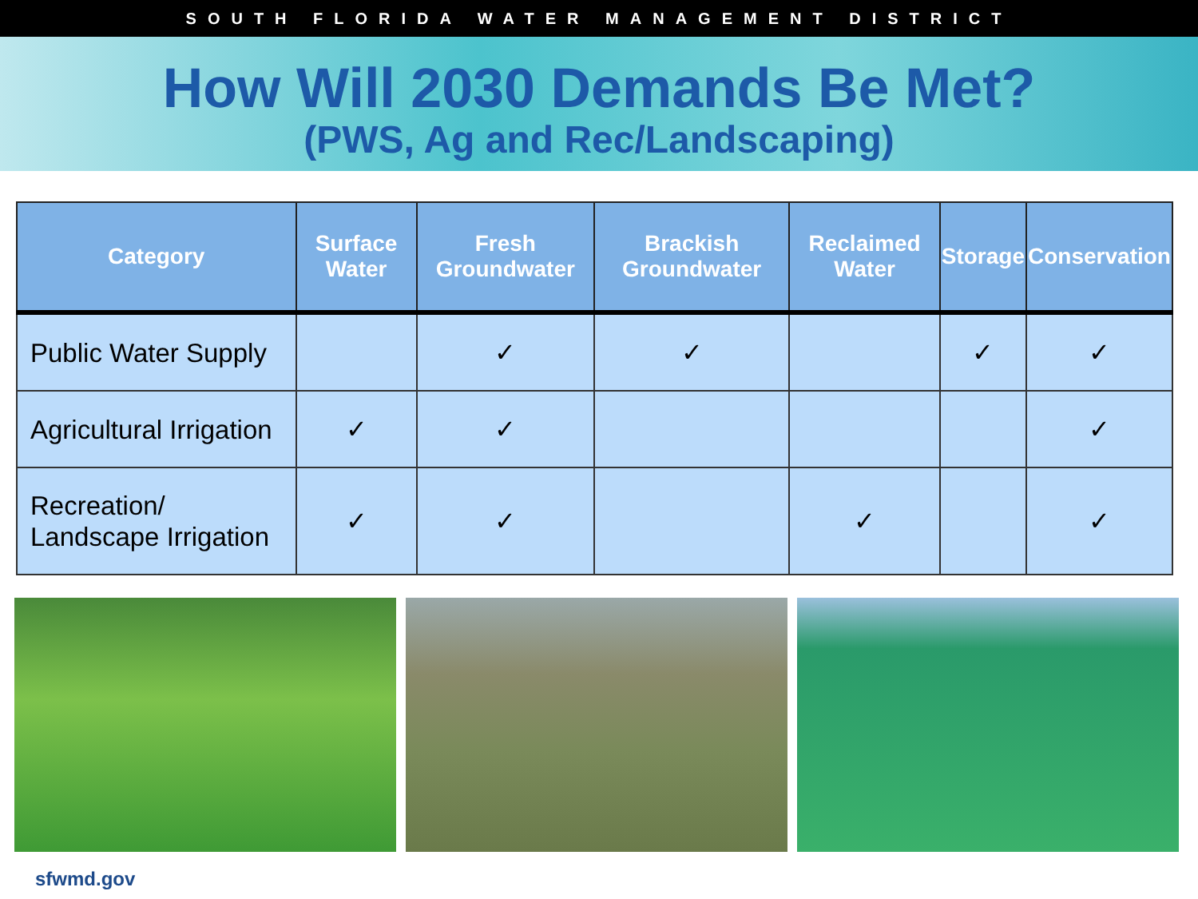SOUTH FLORIDA WATER MANAGEMENT DISTRICT
How Will 2030 Demands Be Met?
(PWS, Ag and Rec/Landscaping)
| Category | Surface Water | Fresh Groundwater | Brackish Groundwater | Reclaimed Water | Storage | Conservation |
| --- | --- | --- | --- | --- | --- | --- |
| Public Water Supply | | ✓ | ✓ | | ✓ | ✓ |
| Agricultural Irrigation | ✓ | ✓ | | | | ✓ |
| Recreation/ Landscape Irrigation | ✓ | ✓ | | ✓ | | ✓ |
sfwmd.gov